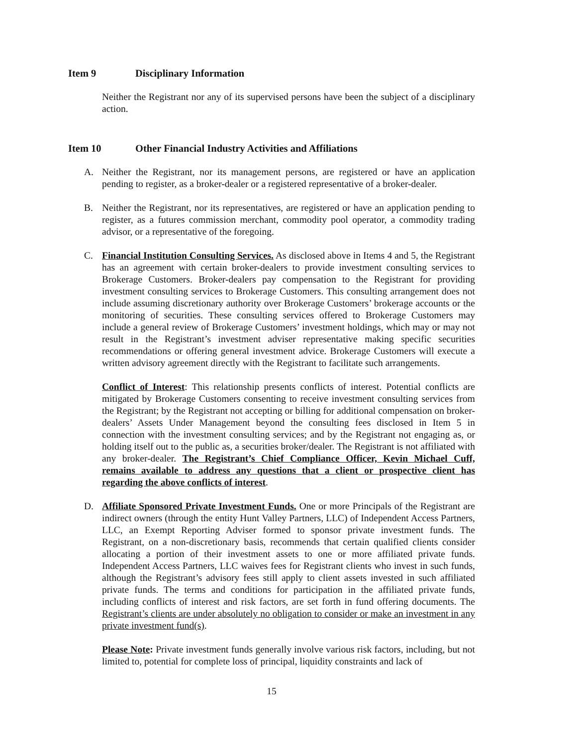Item 9 Disciplinary Information
Neither the Registrant nor any of its supervised persons have been the subject of a disciplinary action.
Item 10 Other Financial Industry Activities and Affiliations
A. Neither the Registrant, nor its management persons, are registered or have an application pending to register, as a broker-dealer or a registered representative of a broker-dealer.
B. Neither the Registrant, nor its representatives, are registered or have an application pending to register, as a futures commission merchant, commodity pool operator, a commodity trading advisor, or a representative of the foregoing.
C. Financial Institution Consulting Services. As disclosed above in Items 4 and 5, the Registrant has an agreement with certain broker-dealers to provide investment consulting services to Brokerage Customers. Broker-dealers pay compensation to the Registrant for providing investment consulting services to Brokerage Customers. This consulting arrangement does not include assuming discretionary authority over Brokerage Customers’ brokerage accounts or the monitoring of securities. These consulting services offered to Brokerage Customers may include a general review of Brokerage Customers’ investment holdings, which may or may not result in the Registrant’s investment adviser representative making specific securities recommendations or offering general investment advice. Brokerage Customers will execute a written advisory agreement directly with the Registrant to facilitate such arrangements.
Conflict of Interest: This relationship presents conflicts of interest. Potential conflicts are mitigated by Brokerage Customers consenting to receive investment consulting services from the Registrant; by the Registrant not accepting or billing for additional compensation on broker-dealers’ Assets Under Management beyond the consulting fees disclosed in Item 5 in connection with the investment consulting services; and by the Registrant not engaging as, or holding itself out to the public as, a securities broker/dealer. The Registrant is not affiliated with any broker-dealer. The Registrant’s Chief Compliance Officer, Kevin Michael Cuff, remains available to address any questions that a client or prospective client has regarding the above conflicts of interest.
D. Affiliate Sponsored Private Investment Funds. One or more Principals of the Registrant are indirect owners (through the entity Hunt Valley Partners, LLC) of Independent Access Partners, LLC, an Exempt Reporting Adviser formed to sponsor private investment funds. The Registrant, on a non-discretionary basis, recommends that certain qualified clients consider allocating a portion of their investment assets to one or more affiliated private funds. Independent Access Partners, LLC waives fees for Registrant clients who invest in such funds, although the Registrant’s advisory fees still apply to client assets invested in such affiliated private funds. The terms and conditions for participation in the affiliated private funds, including conflicts of interest and risk factors, are set forth in fund offering documents. The Registrant’s clients are under absolutely no obligation to consider or make an investment in any private investment fund(s).
Please Note: Private investment funds generally involve various risk factors, including, but not limited to, potential for complete loss of principal, liquidity constraints and lack of
15